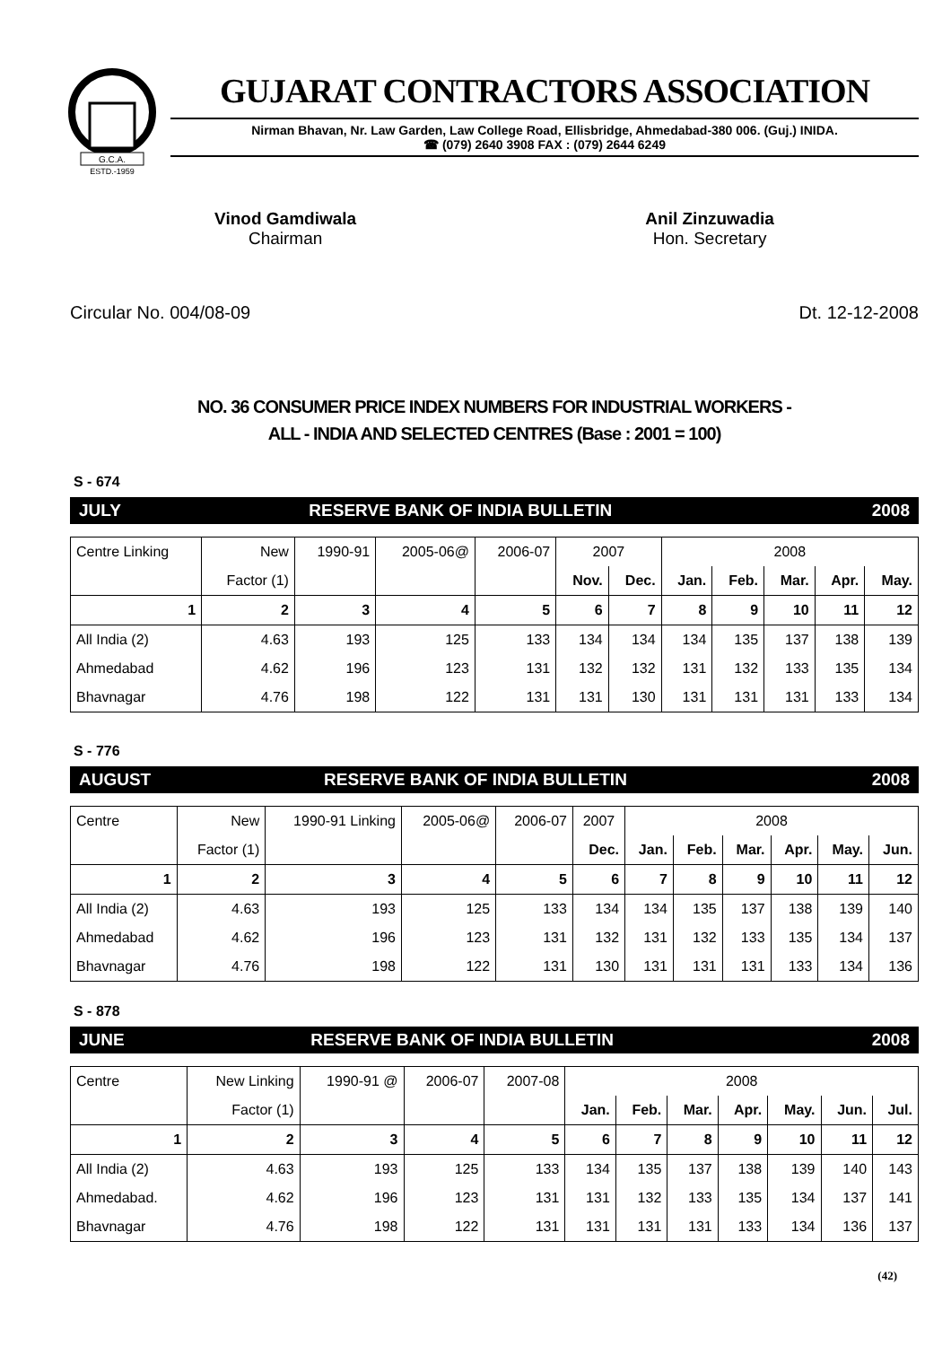G.C.A.
ESTD.-1959
GUJARAT CONTRACTORS ASSOCIATION
Nirman Bhavan, Nr. Law Garden, Law College Road, Ellisbridge, Ahmedabad-380 006. (Guj.) INIDA.
☎ (079) 2640 3908 FAX : (079) 2644 6249
Vinod Gamdiwala
Chairman
Anil Zinzuwadia
Hon. Secretary
Circular No. 004/08-09 Dt. 12-12-2008
NO. 36 CONSUMER PRICE INDEX NUMBERS FOR INDUSTRIAL WORKERS -
ALL - INDIA AND SELECTED CENTRES (Base : 2001 = 100)
S - 674
JULY RESERVE BANK OF INDIA BULLETIN 2008
| Centre Linking | New | 1990-91 | 2005-06@ | 2006-07 | 2007 | | 2008 | | | | |
| --- | --- | --- | --- | --- | --- | --- | --- | --- | --- | --- | --- |
| | Factor (1) | | | | Nov. | Dec. | Jan. | Feb. | Mar. | Apr. | May. |
| 1 | 2 | 3 | 4 | 5 | 6 | 7 | 8 | 9 | 10 | 11 | 12 |
| All India (2) | 4.63 | 193 | 125 | 133 | 134 | 134 | 134 | 135 | 137 | 138 | 139 |
| Ahmedabad | 4.62 | 196 | 123 | 131 | 132 | 132 | 131 | 132 | 133 | 135 | 134 |
| Bhavnagar | 4.76 | 198 | 122 | 131 | 131 | 130 | 131 | 131 | 131 | 133 | 134 |
S - 776
AUGUST RESERVE BANK OF INDIA BULLETIN 2008
| Centre | New | 1990-91 Linking | 2005-06@ | 2006-07 | 2007 | 2008 | | | | | |
| --- | --- | --- | --- | --- | --- | --- | --- | --- | --- | --- | --- |
| | Factor (1) | | | | Dec. | Jan. | Feb. | Mar. | Apr. | May. | Jun. |
| 1 | 2 | 3 | 4 | 5 | 6 | 7 | 8 | 9 | 10 | 11 | 12 |
| All India (2) | 4.63 | 193 | 125 | 133 | 134 | 134 | 135 | 137 | 138 | 139 | 140 |
| Ahmedabad | 4.62 | 196 | 123 | 131 | 132 | 131 | 132 | 133 | 135 | 134 | 137 |
| Bhavnagar | 4.76 | 198 | 122 | 131 | 130 | 131 | 131 | 131 | 133 | 134 | 136 |
S - 878
JUNE RESERVE BANK OF INDIA BULLETIN 2008
| Centre | New Linking | 1990-91 @ | 2006-07 | 2007-08 | 2008 | | | | | | |
| --- | --- | --- | --- | --- | --- | --- | --- | --- | --- | --- | --- |
| | Factor (1) | | | | Jan. | Feb. | Mar. | Apr. | May. | Jun. | Jul. |
| 1 | 2 | 3 | 4 | 5 | 6 | 7 | 8 | 9 | 10 | 11 | 12 |
| All India (2) | 4.63 | 193 | 125 | 133 | 134 | 135 | 137 | 138 | 139 | 140 | 143 |
| Ahmedabad. | 4.62 | 196 | 123 | 131 | 131 | 132 | 133 | 135 | 134 | 137 | 141 |
| Bhavnagar | 4.76 | 198 | 122 | 131 | 131 | 131 | 131 | 133 | 134 | 136 | 137 |
(42)